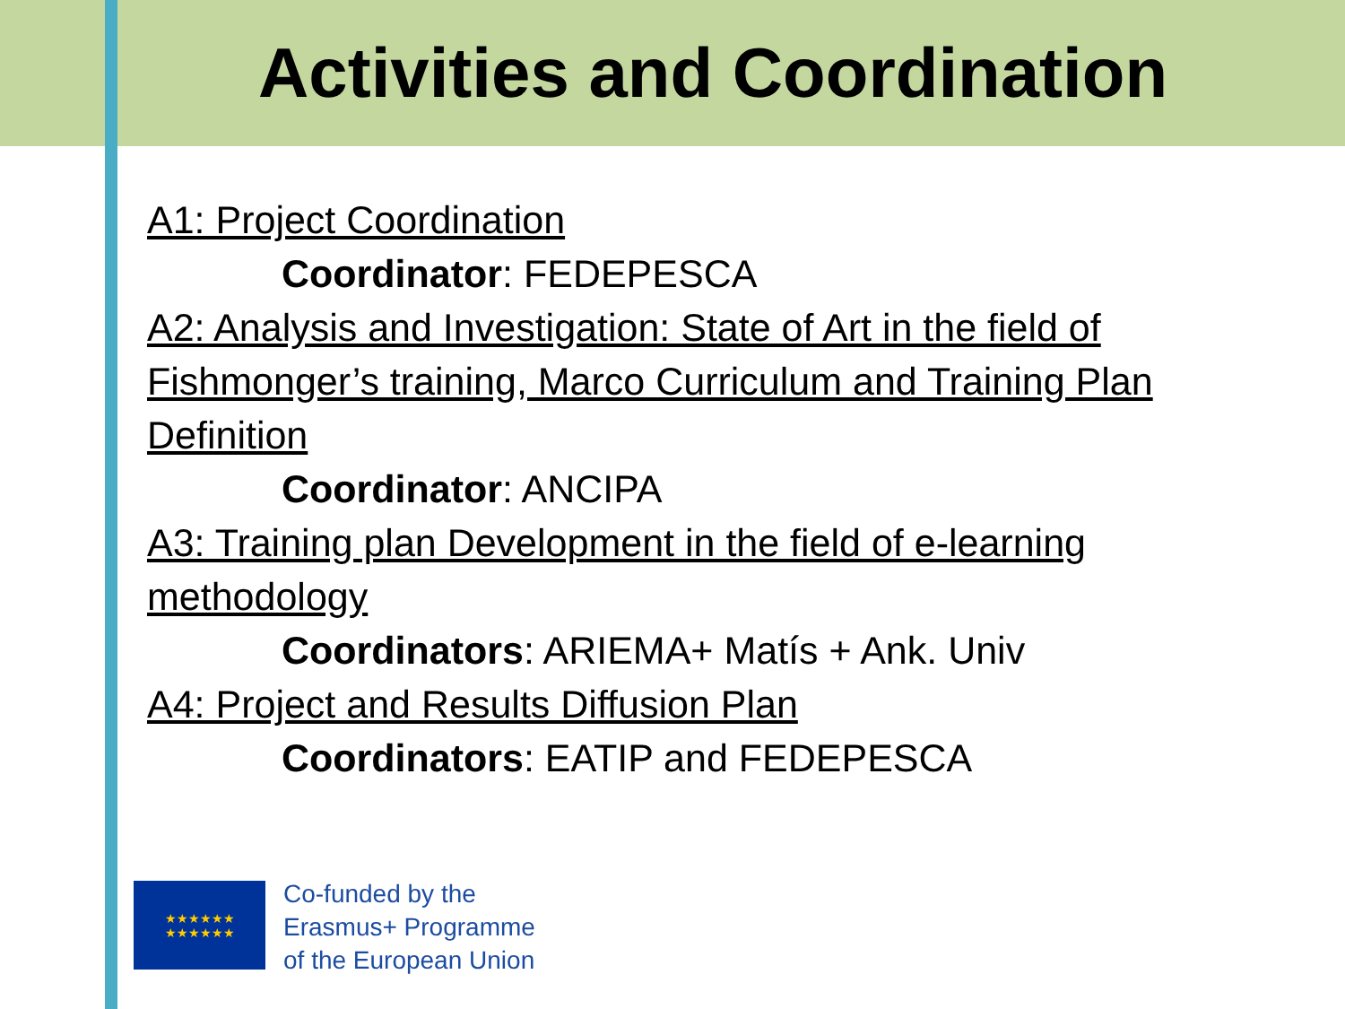Activities and Coordination
A1: Project Coordination
Coordinator: FEDEPESCA
A2: Analysis and Investigation: State of Art in the field of Fishmonger’s training, Marco Curriculum and Training Plan Definition
Coordinator: ANCIPA
A3: Training plan Development in the field of e-learning methodology
Coordinators: ARIEMA+ Matís + Ank. Univ
A4: Project and Results Diffusion Plan
Coordinators: EATIP and FEDEPESCA
★★★★★★
★★★★★★
Co-funded by the
Erasmus+ Programme
of the European Union